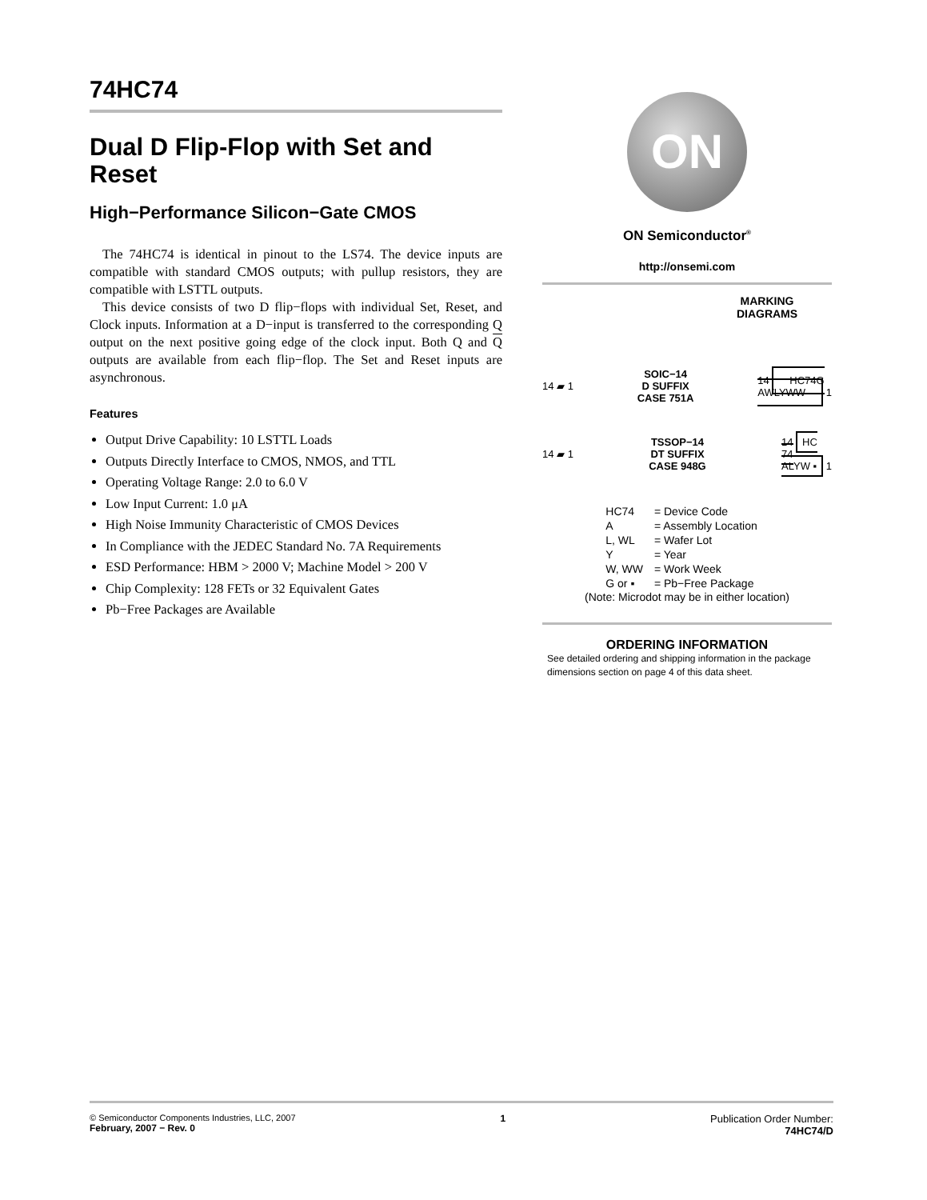74HC74
Dual D Flip-Flop with Set and Reset
High−Performance Silicon−Gate CMOS
The 74HC74 is identical in pinout to the LS74. The device inputs are compatible with standard CMOS outputs; with pullup resistors, they are compatible with LSTTL outputs.
This device consists of two D flip−flops with individual Set, Reset, and Clock inputs. Information at a D−input is transferred to the corresponding Q output on the next positive going edge of the clock input. Both Q and Q outputs are available from each flip−flop. The Set and Reset inputs are asynchronous.
Features
Output Drive Capability: 10 LSTTL Loads
Outputs Directly Interface to CMOS, NMOS, and TTL
Operating Voltage Range: 2.0 to 6.0 V
Low Input Current: 1.0 μA
High Noise Immunity Characteristic of CMOS Devices
In Compliance with the JEDEC Standard No. 7A Requirements
ESD Performance: HBM > 2000 V; Machine Model > 200 V
Chip Complexity: 128 FETs or 32 Equivalent Gates
Pb−Free Packages are Available
ON
ON Semiconductor<sup>®</sup>
http://onsemi.com
MARKING
DIAGRAMS
14 ▰ 1 SOIC−14
D SUFFIX
CASE 751A 14 HC74G
AWLYWW 1
14 ▰ 1 TSSOP−14
DT SUFFIX
CASE 948G 14 HC
74
ALYW ▪ 1
| HC74 | = Device Code |
| A | = Assembly Location |
| L, WL | = Wafer Lot |
| Y | = Year |
| W, WW | = Work Week |
| G or ▪ | = Pb−Free Package |
(Note: Microdot may be in either location)
ORDERING INFORMATION
See detailed ordering and shipping information in the package dimensions section on page 4 of this data sheet.
© Semiconductor Components Industries, LLC, 2007
February, 2007 − Rev. 0
1 Publication Order Number:
74HC74/D